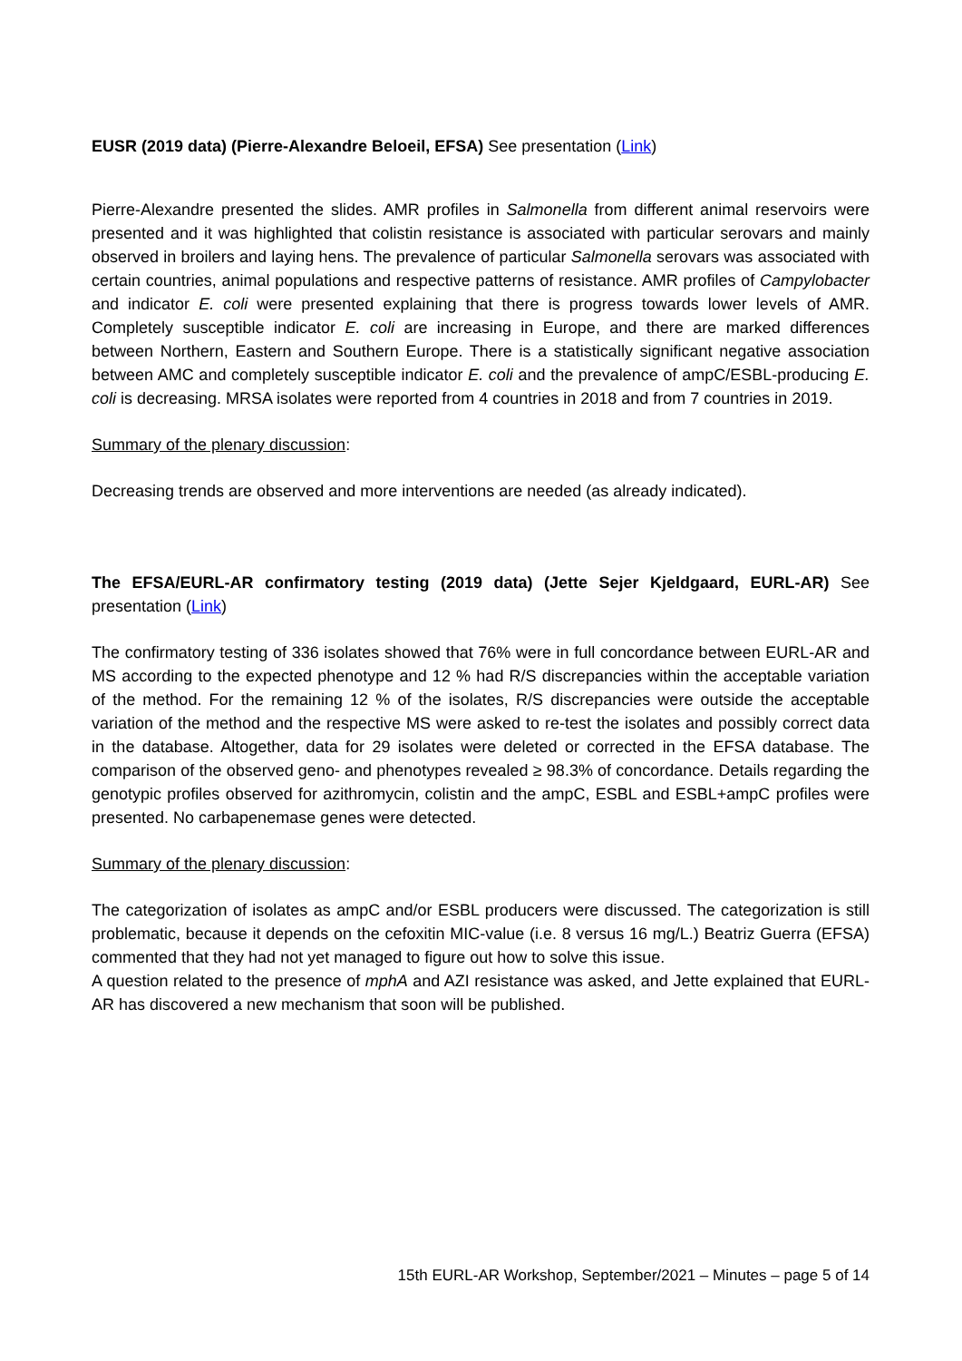EUSR (2019 data) (Pierre-Alexandre Beloeil, EFSA) See presentation (Link)
Pierre-Alexandre presented the slides. AMR profiles in Salmonella from different animal reservoirs were presented and it was highlighted that colistin resistance is associated with particular serovars and mainly observed in broilers and laying hens. The prevalence of particular Salmonella serovars was associated with certain countries, animal populations and respective patterns of resistance. AMR profiles of Campylobacter and indicator E. coli were presented explaining that there is progress towards lower levels of AMR. Completely susceptible indicator E. coli are increasing in Europe, and there are marked differences between Northern, Eastern and Southern Europe. There is a statistically significant negative association between AMC and completely susceptible indicator E. coli and the prevalence of ampC/ESBL-producing E. coli is decreasing. MRSA isolates were reported from 4 countries in 2018 and from 7 countries in 2019.
Summary of the plenary discussion:
Decreasing trends are observed and more interventions are needed (as already indicated).
The EFSA/EURL-AR confirmatory testing (2019 data) (Jette Sejer Kjeldgaard, EURL-AR) See presentation (Link)
The confirmatory testing of 336 isolates showed that 76% were in full concordance between EURL-AR and MS according to the expected phenotype and 12 % had R/S discrepancies within the acceptable variation of the method. For the remaining 12 % of the isolates, R/S discrepancies were outside the acceptable variation of the method and the respective MS were asked to re-test the isolates and possibly correct data in the database. Altogether, data for 29 isolates were deleted or corrected in the EFSA database. The comparison of the observed geno- and phenotypes revealed ≥ 98.3% of concordance. Details regarding the genotypic profiles observed for azithromycin, colistin and the ampC, ESBL and ESBL+ampC profiles were presented. No carbapenemase genes were detected.
Summary of the plenary discussion:
The categorization of isolates as ampC and/or ESBL producers were discussed. The categorization is still problematic, because it depends on the cefoxitin MIC-value (i.e. 8 versus 16 mg/L.) Beatriz Guerra (EFSA) commented that they had not yet managed to figure out how to solve this issue.
A question related to the presence of mphA and AZI resistance was asked, and Jette explained that EURL-AR has discovered a new mechanism that soon will be published.
15th EURL-AR Workshop, September/2021 – Minutes – page 5 of 14